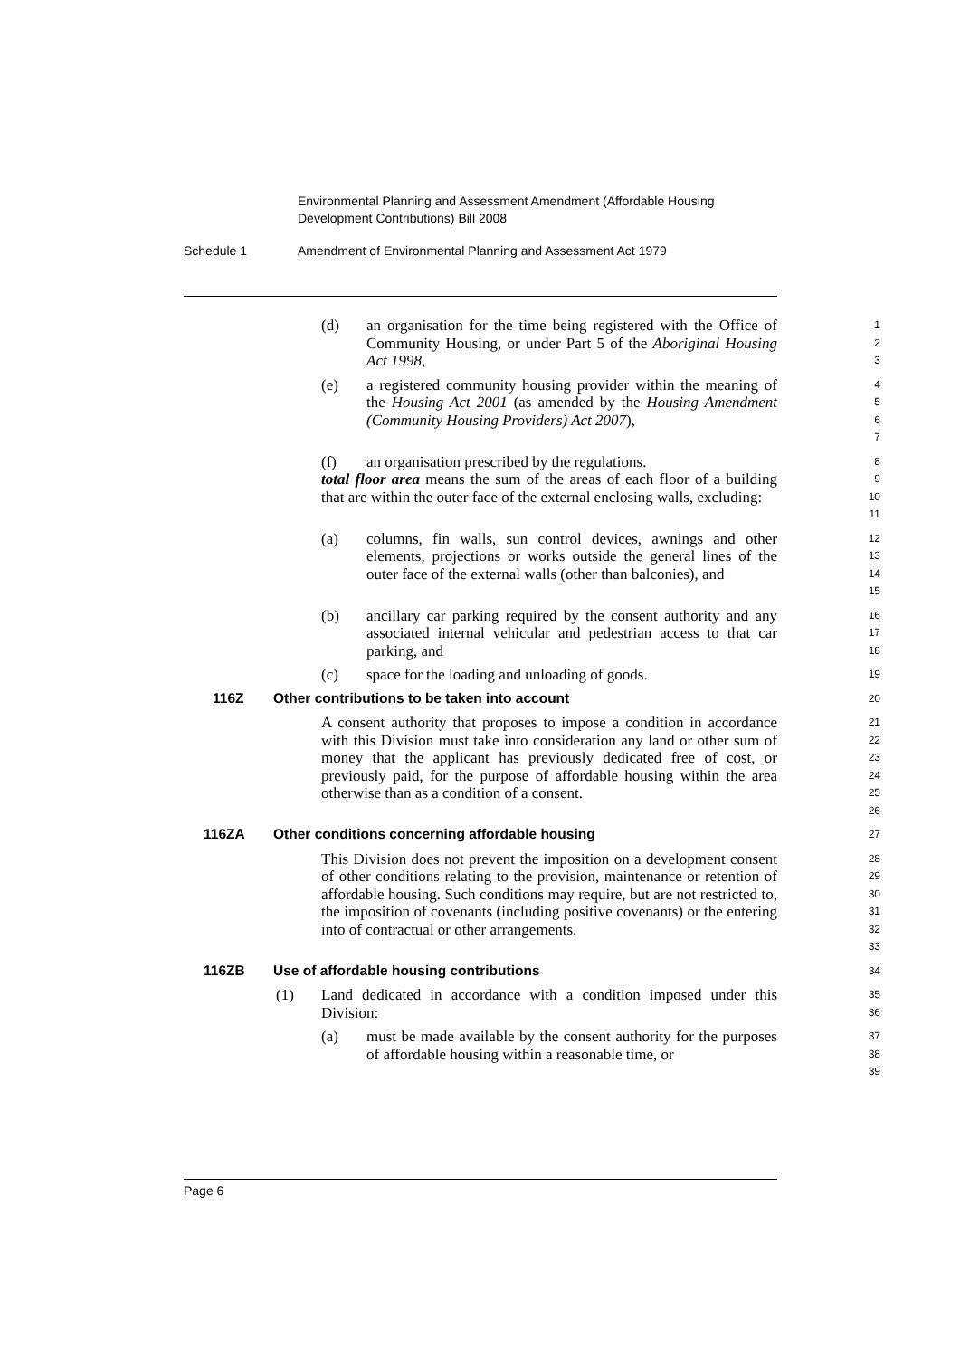Environmental Planning and Assessment Amendment (Affordable Housing Development Contributions) Bill 2008
Schedule 1 Amendment of Environmental Planning and Assessment Act 1979
(d) an organisation for the time being registered with the Office of Community Housing, or under Part 5 of the Aboriginal Housing Act 1998,
1
2
3
(e) a registered community housing provider within the meaning of the Housing Act 2001 (as amended by the Housing Amendment (Community Housing Providers) Act 2007),
4
5
6
7
(f) an organisation prescribed by the regulations.
8
total floor area means the sum of the areas of each floor of a building that are within the outer face of the external enclosing walls, excluding:
9
10
11
(a) columns, fin walls, sun control devices, awnings and other elements, projections or works outside the general lines of the outer face of the external walls (other than balconies), and
12
13
14
15
(b) ancillary car parking required by the consent authority and any associated internal vehicular and pedestrian access to that car parking, and
16
17
18
(c) space for the loading and unloading of goods.
19
116Z Other contributions to be taken into account
20
A consent authority that proposes to impose a condition in accordance with this Division must take into consideration any land or other sum of money that the applicant has previously dedicated free of cost, or previously paid, for the purpose of affordable housing within the area otherwise than as a condition of a consent.
21
22
23
24
25
26
116ZA Other conditions concerning affordable housing
27
This Division does not prevent the imposition on a development consent of other conditions relating to the provision, maintenance or retention of affordable housing. Such conditions may require, but are not restricted to, the imposition of covenants (including positive covenants) or the entering into of contractual or other arrangements.
28
29
30
31
32
33
116ZB Use of affordable housing contributions
34
(1) Land dedicated in accordance with a condition imposed under this Division:
35
36
(a) must be made available by the consent authority for the purposes of affordable housing within a reasonable time, or
37
38
39
Page 6